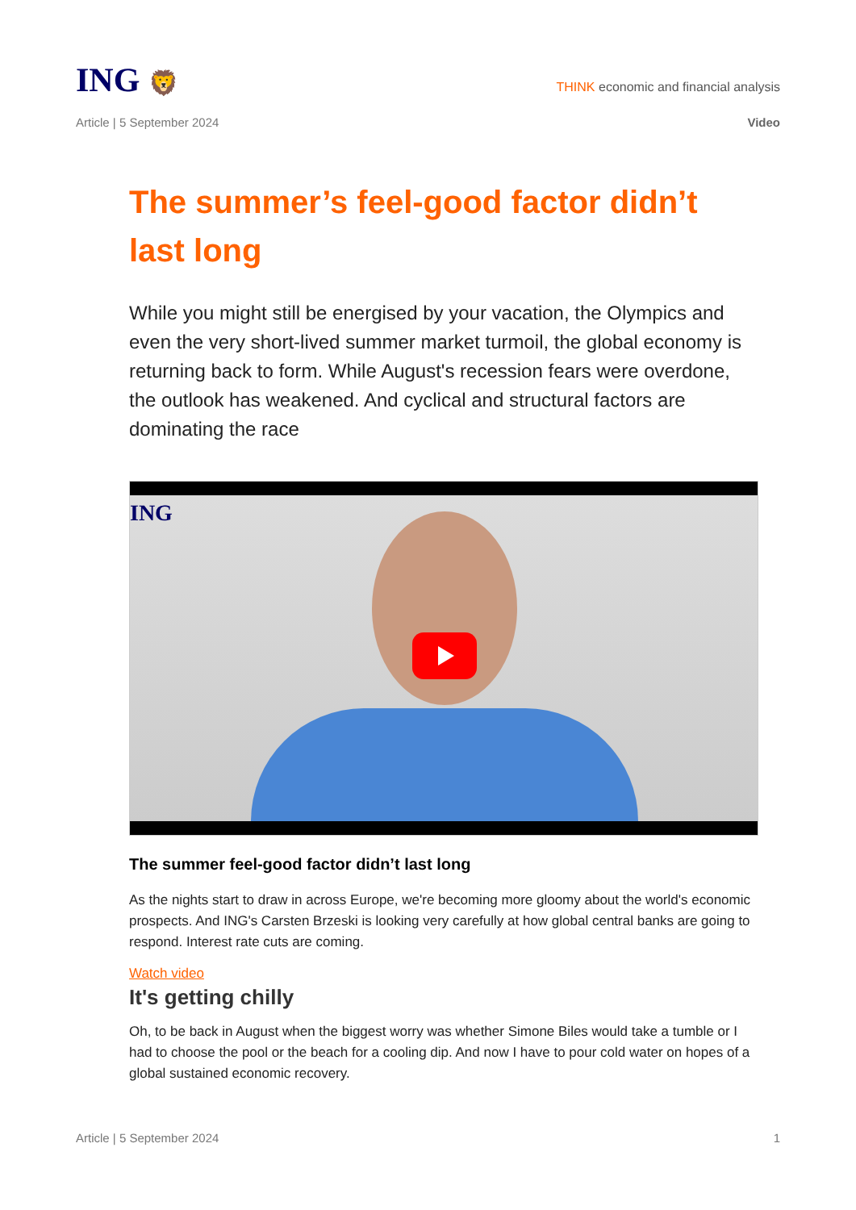ING 🦁
THINK economic and financial analysis
Article | 5 September 2024 Video
The summer’s feel-good factor didn’t last long
While you might still be energised by your vacation, the Olympics and even the very short-lived summer market turmoil, the global economy is returning back to form. While August's recession fears were overdone, the outlook has weakened. And cyclical and structural factors are dominating the race
ING
The summer feel-good factor didn’t last long
As the nights start to draw in across Europe, we're becoming more gloomy about the world's economic prospects. And ING's Carsten Brzeski is looking very carefully at how global central banks are going to respond. Interest rate cuts are coming.
Watch video
It's getting chilly
Oh, to be back in August when the biggest worry was whether Simone Biles would take a tumble or I had to choose the pool or the beach for a cooling dip. And now I have to pour cold water on hopes of a global sustained economic recovery.
Article | 5 September 2024 1